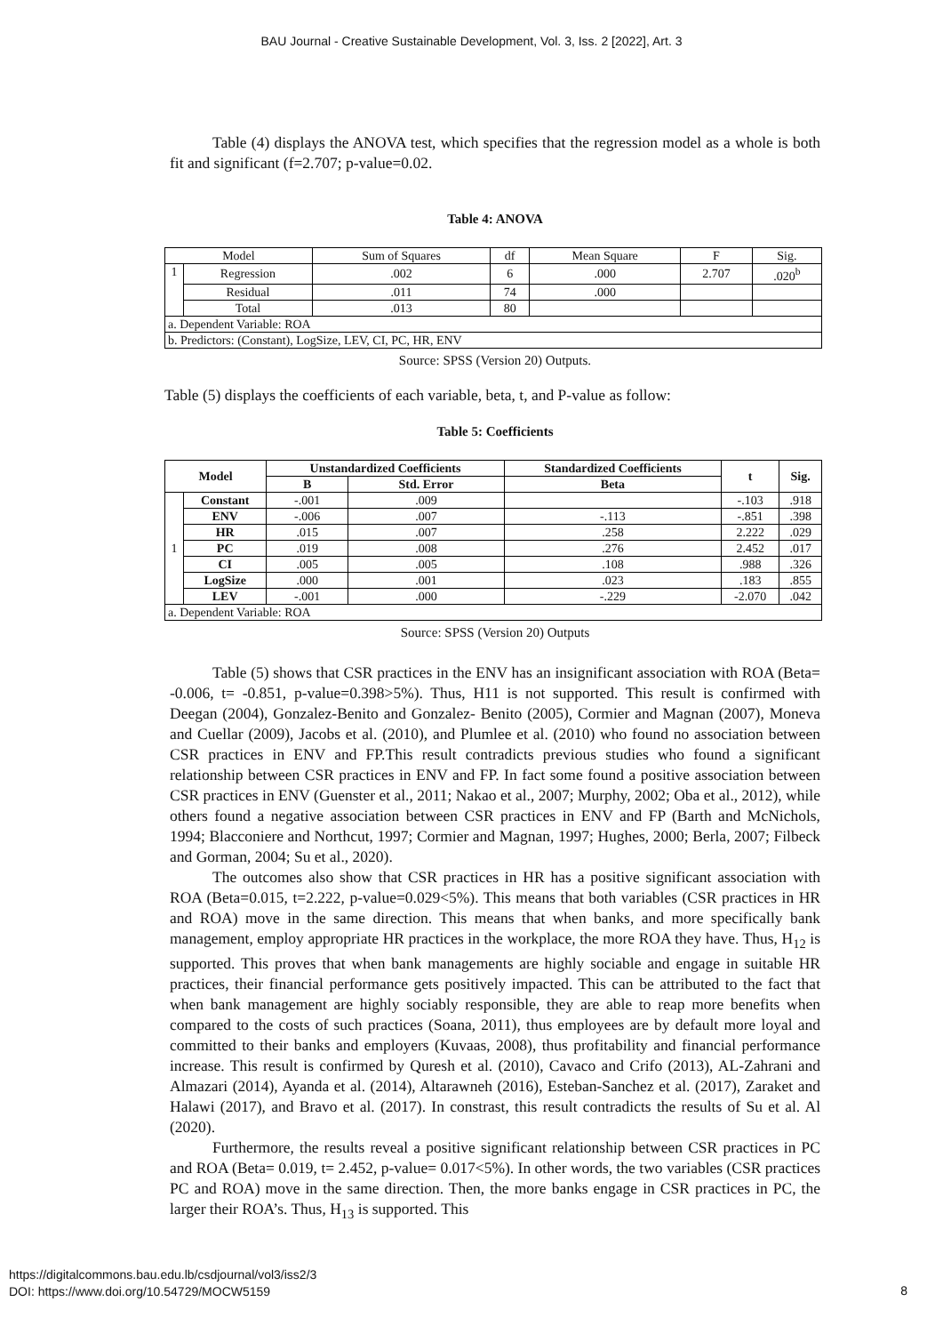BAU Journal - Creative Sustainable Development, Vol. 3, Iss. 2 [2022], Art. 3
Table (4) displays the ANOVA test, which specifies that the regression model as a whole is both fit and significant (f=2.707; p-value=0.02.
Table 4: ANOVA
| Model | | Sum of Squares | df | Mean Square | F | Sig. |
| 1 | Regression | .002 | 6 | .000 | 2.707 | .020<sup>b</sup> |
| | Residual | .011 | 74 | .000 | | |
| | Total | .013 | 80 | | | |
| a. Dependent Variable: ROA | | | | | | |
| b. Predictors: (Constant), LogSize, LEV, CI, PC, HR, ENV | | | | | | |
Source: SPSS (Version 20) Outputs.
Table (5) displays the coefficients of each variable, beta, t, and P-value as follow:
Table 5: Coefficients
| Model | | Unstandardized Coefficients | | Standardized Coefficients | t | Sig. |
| --- | --- | --- | --- | --- | --- | --- |
| | | B | Std. Error | Beta | | |
| 1 | Constant | -.001 | .009 | | -.103 | .918 |
| | ENV | -.006 | .007 | -.113 | -.851 | .398 |
| | HR | .015 | .007 | .258 | 2.222 | .029 |
| | PC | .019 | .008 | .276 | 2.452 | .017 |
| | CI | .005 | .005 | .108 | .988 | .326 |
| | LogSize | .000 | .001 | .023 | .183 | .855 |
| | LEV | -.001 | .000 | -.229 | -2.070 | .042 |
| a. Dependent Variable: ROA | | | | | | |
Source: SPSS (Version 20) Outputs
Table (5) shows that CSR practices in the ENV has an insignificant association with ROA (Beta= -0.006, t= -0.851, p-value=0.398>5%). Thus, H11 is not supported. This result is confirmed with Deegan (2004), Gonzalez-Benito and Gonzalez- Benito (2005), Cormier and Magnan (2007), Moneva and Cuellar (2009), Jacobs et al. (2010), and Plumlee et al. (2010) who found no association between CSR practices in ENV and FP.This result contradicts previous studies who found a significant relationship between CSR practices in ENV and FP. In fact some found a positive association between CSR practices in ENV (Guenster et al., 2011; Nakao et al., 2007; Murphy, 2002; Oba et al., 2012), while others found a negative association between CSR practices in ENV and FP (Barth and McNichols, 1994; Blacconiere and Northcut, 1997; Cormier and Magnan, 1997; Hughes, 2000; Berla, 2007; Filbeck and Gorman, 2004; Su et al., 2020).
The outcomes also show that CSR practices in HR has a positive significant association with ROA (Beta=0.015, t=2.222, p-value=0.029<5%). This means that both variables (CSR practices in HR and ROA) move in the same direction. This means that when banks, and more specifically bank management, employ appropriate HR practices in the workplace, the more ROA they have. Thus, H<sub>12</sub> is supported. This proves that when bank managements are highly sociable and engage in suitable HR practices, their financial performance gets positively impacted. This can be attributed to the fact that when bank management are highly sociably responsible, they are able to reap more benefits when compared to the costs of such practices (Soana, 2011), thus employees are by default more loyal and committed to their banks and employers (Kuvaas, 2008), thus profitability and financial performance increase. This result is confirmed by Quresh et al. (2010), Cavaco and Crifo (2013), AL-Zahrani and Almazari (2014), Ayanda et al. (2014), Altarawneh (2016), Esteban-Sanchez et al. (2017), Zaraket and Halawi (2017), and Bravo et al. (2017). In constrast, this result contradicts the results of Su et al. Al (2020).
Furthermore, the results reveal a positive significant relationship between CSR practices in PC and ROA (Beta= 0.019, t= 2.452, p-value= 0.017<5%). In other words, the two variables (CSR practices PC and ROA) move in the same direction. Then, the more banks engage in CSR practices in PC, the larger their ROA’s. Thus, H<sub>13</sub> is supported. This
https://digitalcommons.bau.edu.lb/csdjournal/vol3/iss2/3
DOI: https://www.doi.org/10.54729/MOCW5159
8